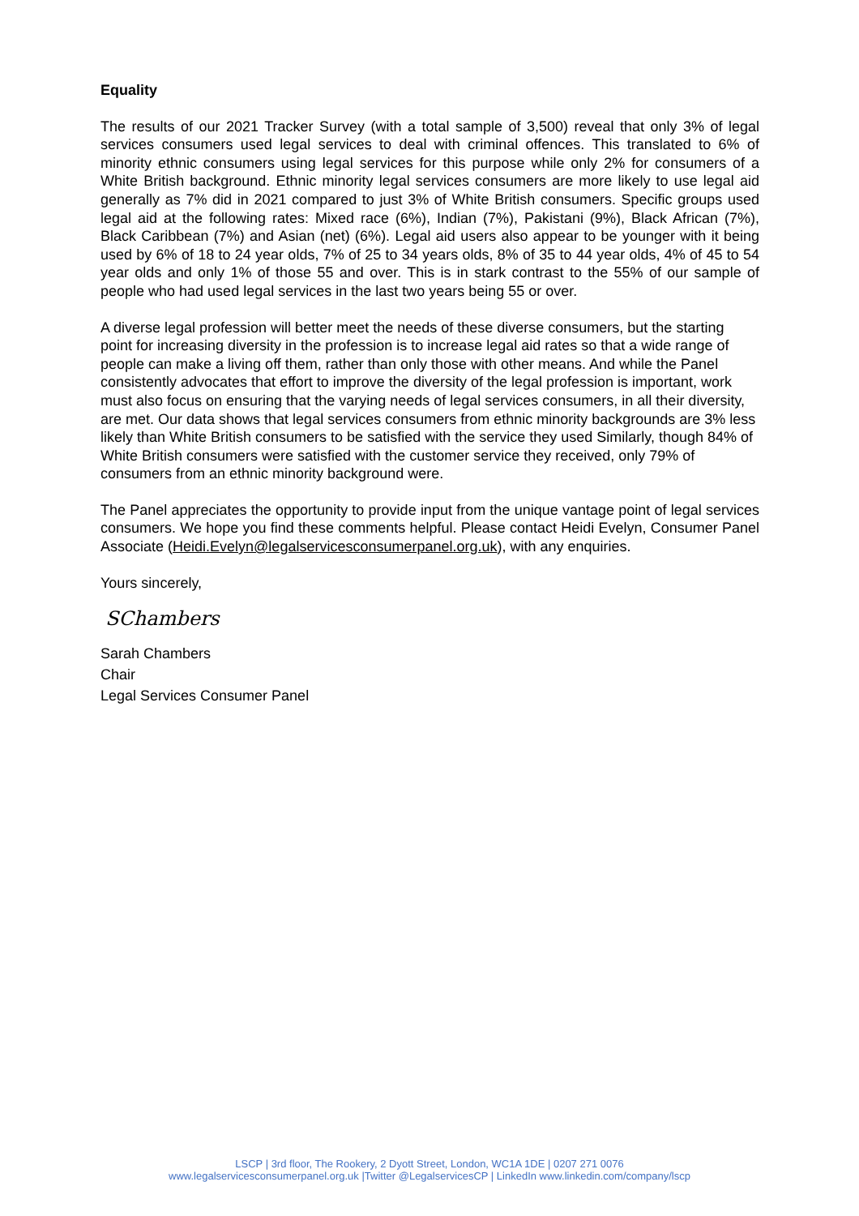Equality
The results of our 2021 Tracker Survey (with a total sample of 3,500) reveal that only 3% of legal services consumers used legal services to deal with criminal offences. This translated to 6% of minority ethnic consumers using legal services for this purpose while only 2% for consumers of a White British background. Ethnic minority legal services consumers are more likely to use legal aid generally as 7% did in 2021 compared to just 3% of White British consumers. Specific groups used legal aid at the following rates: Mixed race (6%), Indian (7%), Pakistani (9%), Black African (7%), Black Caribbean (7%) and Asian (net) (6%). Legal aid users also appear to be younger with it being used by 6% of 18 to 24 year olds, 7% of 25 to 34 years olds, 8% of 35 to 44 year olds, 4% of 45 to 54 year olds and only 1% of those 55 and over. This is in stark contrast to the 55% of our sample of people who had used legal services in the last two years being 55 or over.
A diverse legal profession will better meet the needs of these diverse consumers, but the starting point for increasing diversity in the profession is to increase legal aid rates so that a wide range of people can make a living off them, rather than only those with other means. And while the Panel consistently advocates that effort to improve the diversity of the legal profession is important, work must also focus on ensuring that the varying needs of legal services consumers, in all their diversity, are met. Our data shows that legal services consumers from ethnic minority backgrounds are 3% less likely than White British consumers to be satisfied with the service they used Similarly, though 84% of White British consumers were satisfied with the customer service they received, only 79% of consumers from an ethnic minority background were.
The Panel appreciates the opportunity to provide input from the unique vantage point of legal services consumers. We hope you find these comments helpful. Please contact Heidi Evelyn, Consumer Panel Associate (Heidi.Evelyn@legalservicesconsumerpanel.org.uk), with any enquiries.
Yours sincerely,
SChambers
Sarah Chambers
Chair
Legal Services Consumer Panel
LSCP | 3rd floor, The Rookery, 2 Dyott Street, London, WC1A 1DE | 0207 271 0076
www.legalservicesconsumerpanel.org.uk |Twitter @LegalservicesCP | LinkedIn www.linkedin.com/company/lscp